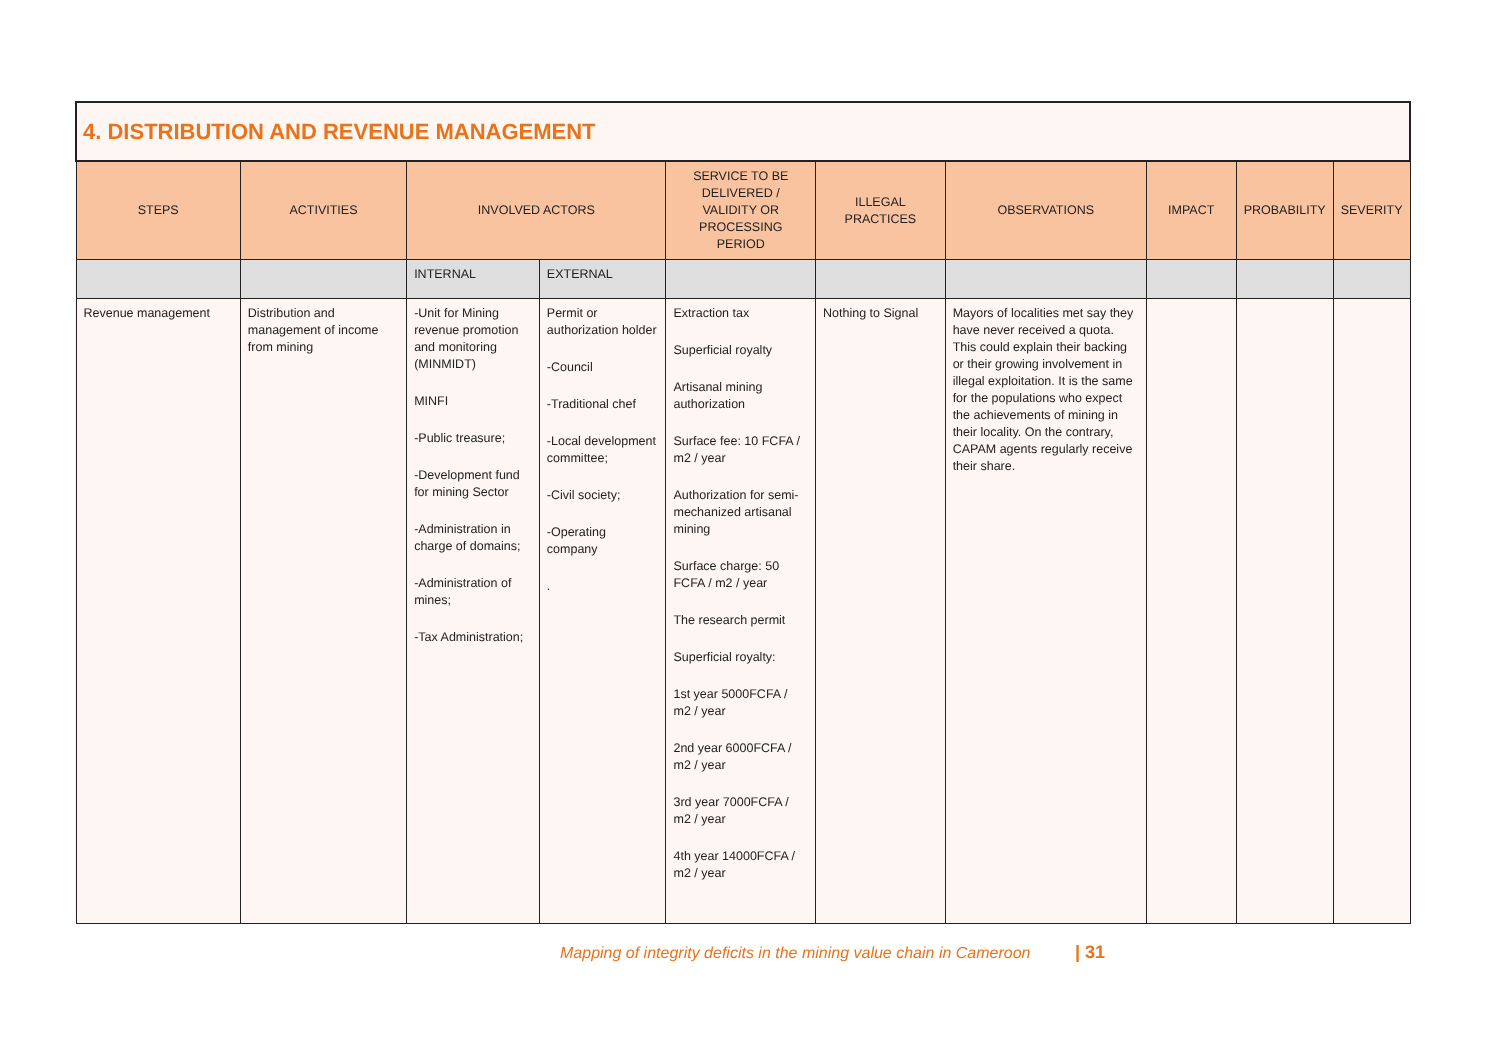| 4. DISTRIBUTION AND REVENUE MANAGEMENT | | | | | | | | | |
| STEPS | ACTIVITIES | INVOLVED ACTORS | | SERVICE TO BE DELIVERED / VALIDITY OR PROCESSING PERIOD | ILLEGAL PRACTICES | OBSERVATIONS | IMPACT | PROBABILITY | SEVERITY |
| | | INTERNAL | EXTERNAL | | | | | | |
| Revenue management | Distribution and management of income from mining | -Unit for Mining revenue promotion and monitoring (MINMIDT) MINFI -Public treasure; -Development fund for mining Sector -Administration in charge of domains; -Administration of mines; -Tax Administration; | Permit or authorization holder -Council -Traditional chef -Local development committee; -Civil society; -Operating company . | Extraction tax Superficial royalty Artisanal mining authorization Surface fee: 10 FCFA / m2 / year Authorization for semi-mechanized artisanal mining Surface charge: 50 FCFA / m2 / year The research permit Superficial royalty: 1st year 5000FCFA / m2 / year 2nd year 6000FCFA / m2 / year 3rd year 7000FCFA / m2 / year 4th year 14000FCFA / m2 / year | Nothing to Signal | Mayors of localities met say they have never received a quota. This could explain their backing or their growing involvement in illegal exploitation. It is the same for the populations who expect the achievements of mining in their locality. On the contrary, CAPAM agents regularly receive their share. | | | |
Mapping of integrity deficits in the mining value chain in Cameroon | 31